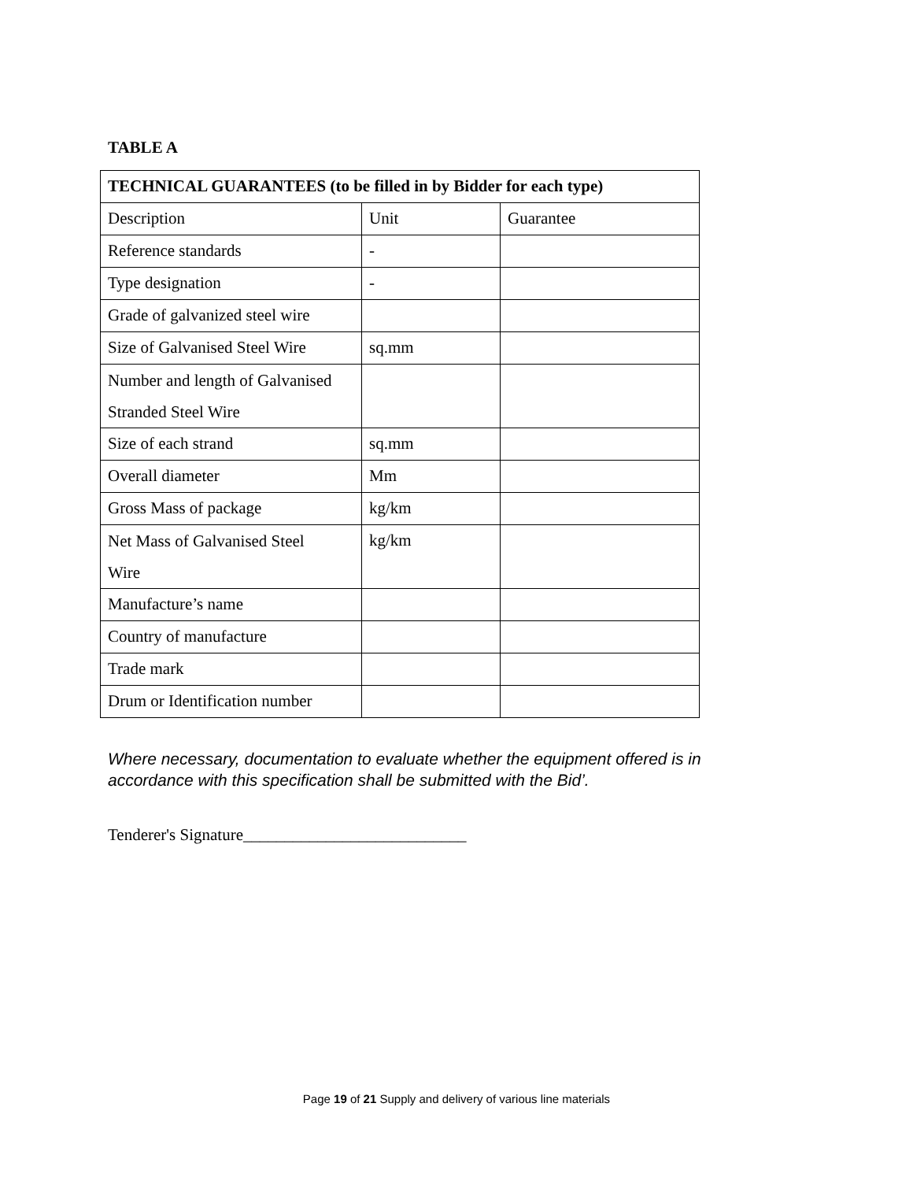TABLE A
| TECHNICAL GUARANTEES (to be filled in by Bidder for each type) | | |
| --- | --- | --- |
| Description | Unit | Guarantee |
| Reference standards | - | |
| Type designation | - | |
| Grade of galvanized steel wire | | |
| Size of Galvanised Steel Wire | sq.mm | |
| Number and length of Galvanised Stranded Steel Wire | | |
| Size of each strand | sq.mm | |
| Overall diameter | Mm | |
| Gross Mass of package | kg/km | |
| Net Mass of Galvanised Steel Wire | kg/km | |
| Manufacture’s name | | |
| Country of manufacture | | |
| Trade mark | | |
| Drum or Identification number | | |
Where necessary, documentation to evaluate whether the equipment offered is in
accordance with this specification shall be submitted with the Bid’.
Tenderer's Signature___________________________
Page 19 of 21 Supply and delivery of various line materials